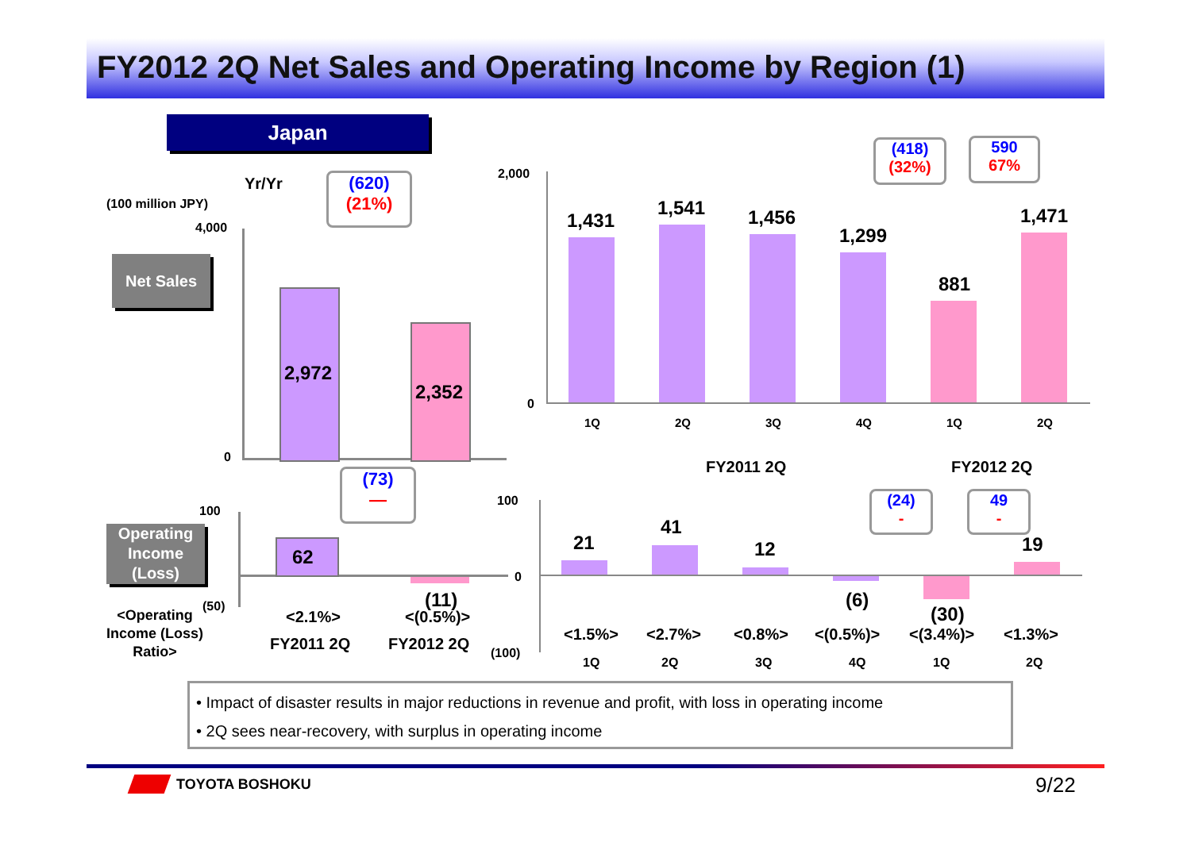FY2012 2Q Net Sales and Operating Income by Region (1)
Japan
(100 million JPY)
Yr/Yr
4,000
0
Net Sales
2,972
2,352
(620)
(21%)
2,000
0
1,431
1,541 1,456
1,299
881
1,471
(418)
(32%)
590
67%
1Q 2Q 3Q 4Q 1Q 2Q
FY2011 2Q FY2012 2Q
100
(50)
Operating Income (Loss)
62
(11)
(73)
—
<Operating
Income (Loss)
Ratio>
<2.1%> <(0.5%)>
FY2011 2Q FY2012 2Q
100
0
(100)
21
41
12
(6)
(30)
19
(24)
-
49
-
<1.5%> <2.7%> <0.8%> <(0.5%)> <(3.4%)> <1.3%>
1Q 2Q 3Q 4Q 1Q 2Q
• Impact of disaster results in major reductions in revenue and profit, with loss in operating income
• 2Q sees near-recovery, with surplus in operating income
TOYOTA BOSHOKU 9/22